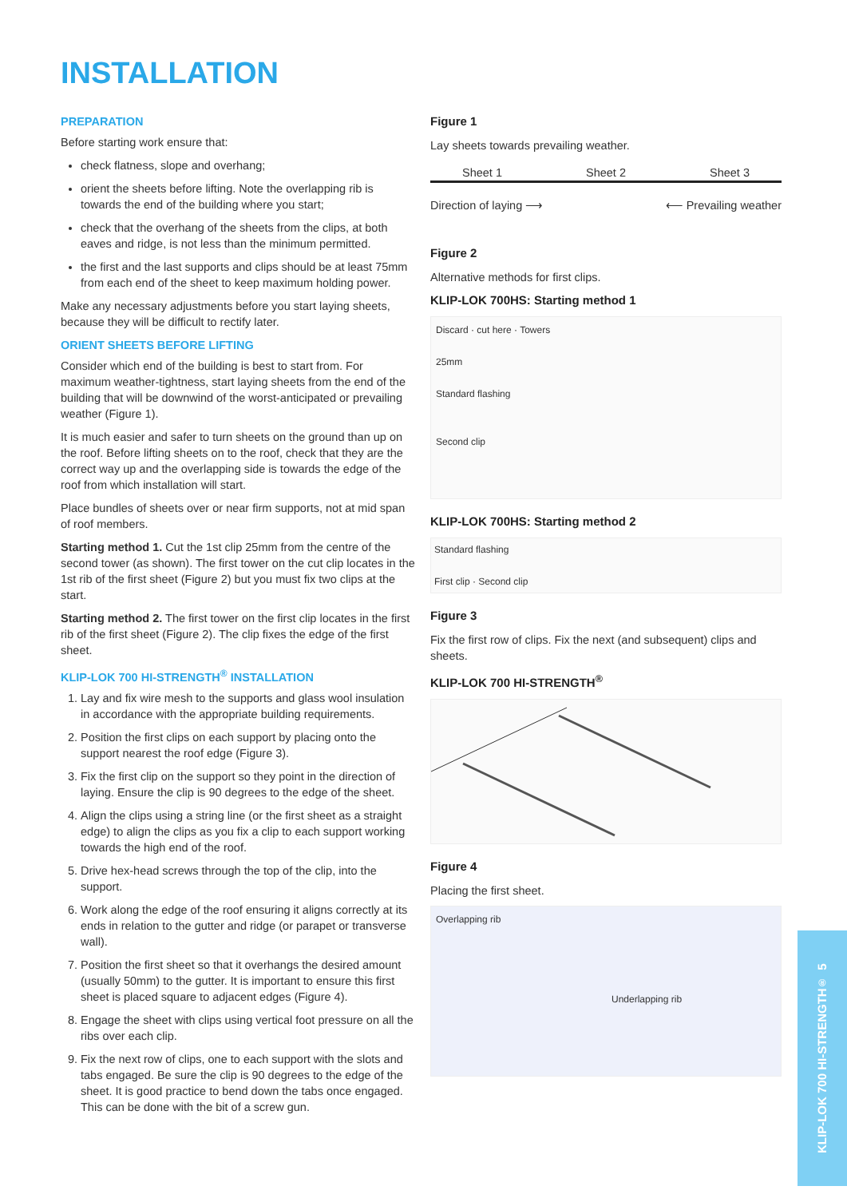INSTALLATION
PREPARATION
Before starting work ensure that:
check flatness, slope and overhang;
orient the sheets before lifting. Note the overlapping rib is towards the end of the building where you start;
check that the overhang of the sheets from the clips, at both eaves and ridge, is not less than the minimum permitted.
the first and the last supports and clips should be at least 75mm from each end of the sheet to keep maximum holding power.
Make any necessary adjustments before you start laying sheets, because they will be difficult to rectify later.
ORIENT SHEETS BEFORE LIFTING
Consider which end of the building is best to start from. For maximum weather-tightness, start laying sheets from the end of the building that will be downwind of the worst-anticipated or prevailing weather (Figure 1).
It is much easier and safer to turn sheets on the ground than up on the roof. Before lifting sheets on to the roof, check that they are the correct way up and the overlapping side is towards the edge of the roof from which installation will start.
Place bundles of sheets over or near firm supports, not at mid span of roof members.
Starting method 1. Cut the 1st clip 25mm from the centre of the second tower (as shown). The first tower on the cut clip locates in the 1st rib of the first sheet (Figure 2) but you must fix two clips at the start.
Starting method 2. The first tower on the first clip locates in the first rib of the first sheet (Figure 2). The clip fixes the edge of the first sheet.
KLIP-LOK 700 HI-STRENGTH<sup>®</sup> INSTALLATION
1. Lay and fix wire mesh to the supports and glass wool insulation in accordance with the appropriate building requirements.
2. Position the first clips on each support by placing onto the support nearest the roof edge (Figure 3).
3. Fix the first clip on the support so they point in the direction of laying. Ensure the clip is 90 degrees to the edge of the sheet.
4. Align the clips using a string line (or the first sheet as a straight edge) to align the clips as you fix a clip to each support working towards the high end of the roof.
5. Drive hex-head screws through the top of the clip, into the support.
6. Work along the edge of the roof ensuring it aligns correctly at its ends in relation to the gutter and ridge (or parapet or transverse wall).
7. Position the first sheet so that it overhangs the desired amount (usually 50mm) to the gutter. It is important to ensure this first sheet is placed square to adjacent edges (Figure 4).
8. Engage the sheet with clips using vertical foot pressure on all the ribs over each clip.
9. Fix the next row of clips, one to each support with the slots and tabs engaged. Be sure the clip is 90 degrees to the edge of the sheet. It is good practice to bend down the tabs once engaged. This can be done with the bit of a screw gun.
Figure 1
Lay sheets towards prevailing weather.
Sheet 1 Sheet 2 Sheet 3
Direction of laying ⟶ ⟵ Prevailing weather
Figure 2
Alternative methods for first clips.
KLIP-LOK 700HS: Starting method 1
Discard · cut here · Towers
25mm
Standard flashing
Second clip
KLIP-LOK 700HS: Starting method 2
Standard flashing
First clip · Second clip
Figure 3
Fix the first row of clips. Fix the next (and subsequent) clips and sheets.
KLIP-LOK 700 HI-STRENGTH<sup>®</sup>
Figure 4
Placing the first sheet.
Overlapping rib
Underlapping rib
KLIP-LOK 700 HI-STRENGTH<sup>®</sup> 5